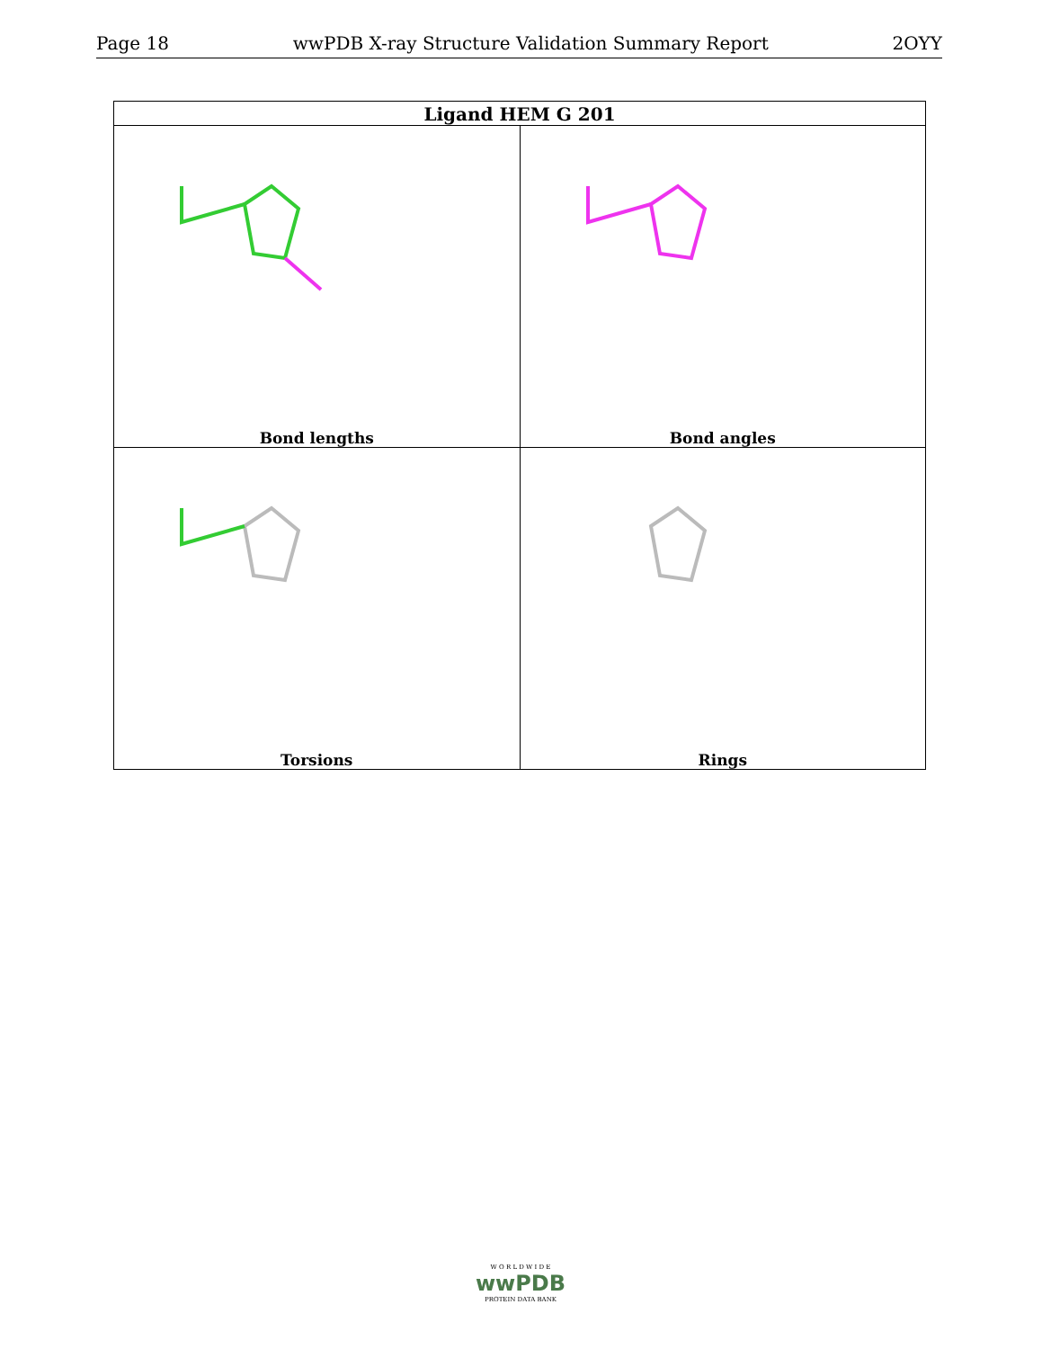Page 18 wwPDB X-ray Structure Validation Summary Report 2OYY
| Ligand HEM G 201 | |
| --- | --- |
| Bond lengths | Bond angles |
| Torsions | Rings |
W O R L D W I D E
wwPDB
PROTEIN DATA BANK